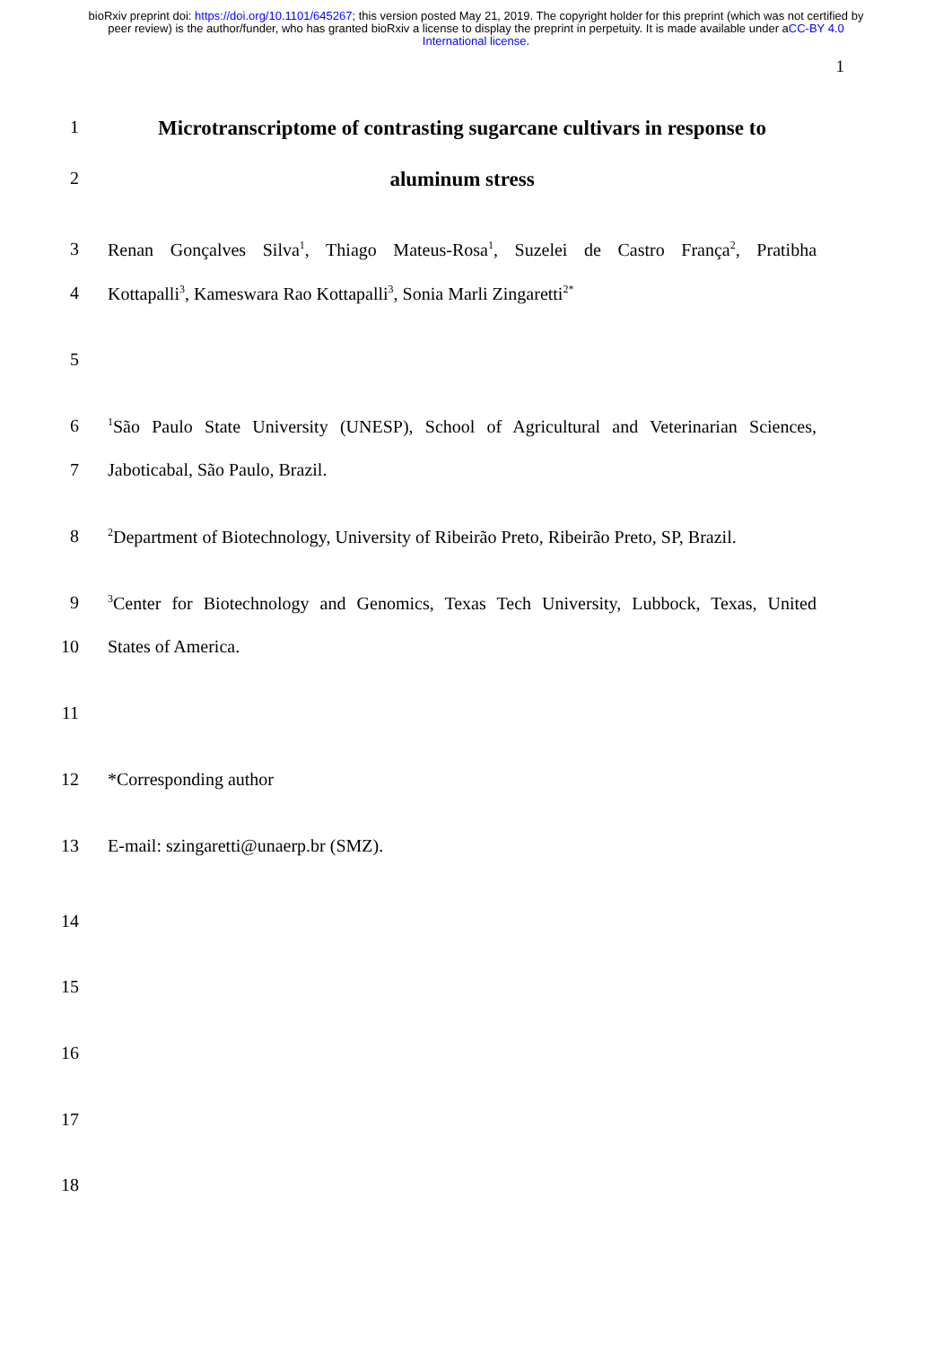bioRxiv preprint doi: https://doi.org/10.1101/645267; this version posted May 21, 2019. The copyright holder for this preprint (which was not certified by peer review) is the author/funder, who has granted bioRxiv a license to display the preprint in perpetuity. It is made available under aCC-BY 4.0 International license.
1
1
Microtranscriptome of contrasting sugarcane cultivars in response to
2
aluminum stress
3 Renan Gonçalves Silva<sup>1</sup>, Thiago Mateus-Rosa<sup>1</sup>, Suzelei de Castro França<sup>2</sup>, Pratibha
4 Kottapalli<sup>3</sup>, Kameswara Rao Kottapalli<sup>3</sup>, Sonia Marli Zingaretti<sup>2*</sup>
5
6
<sup>1</sup> São Paulo State University (UNESP), School of Agricultural and Veterinarian Sciences,
7 Jaboticabal, São Paulo, Brazil.
8
<sup>2</sup> Department of Biotechnology, University of Ribeirão Preto, Ribeirão Preto, SP, Brazil.
9
<sup>3</sup> Center for Biotechnology and Genomics, Texas Tech University, Lubbock, Texas, United
10 States of America.
11
12 *Corresponding author
13 E-mail: szingaretti@unaerp.br (SMZ).
14
15
16
17
18